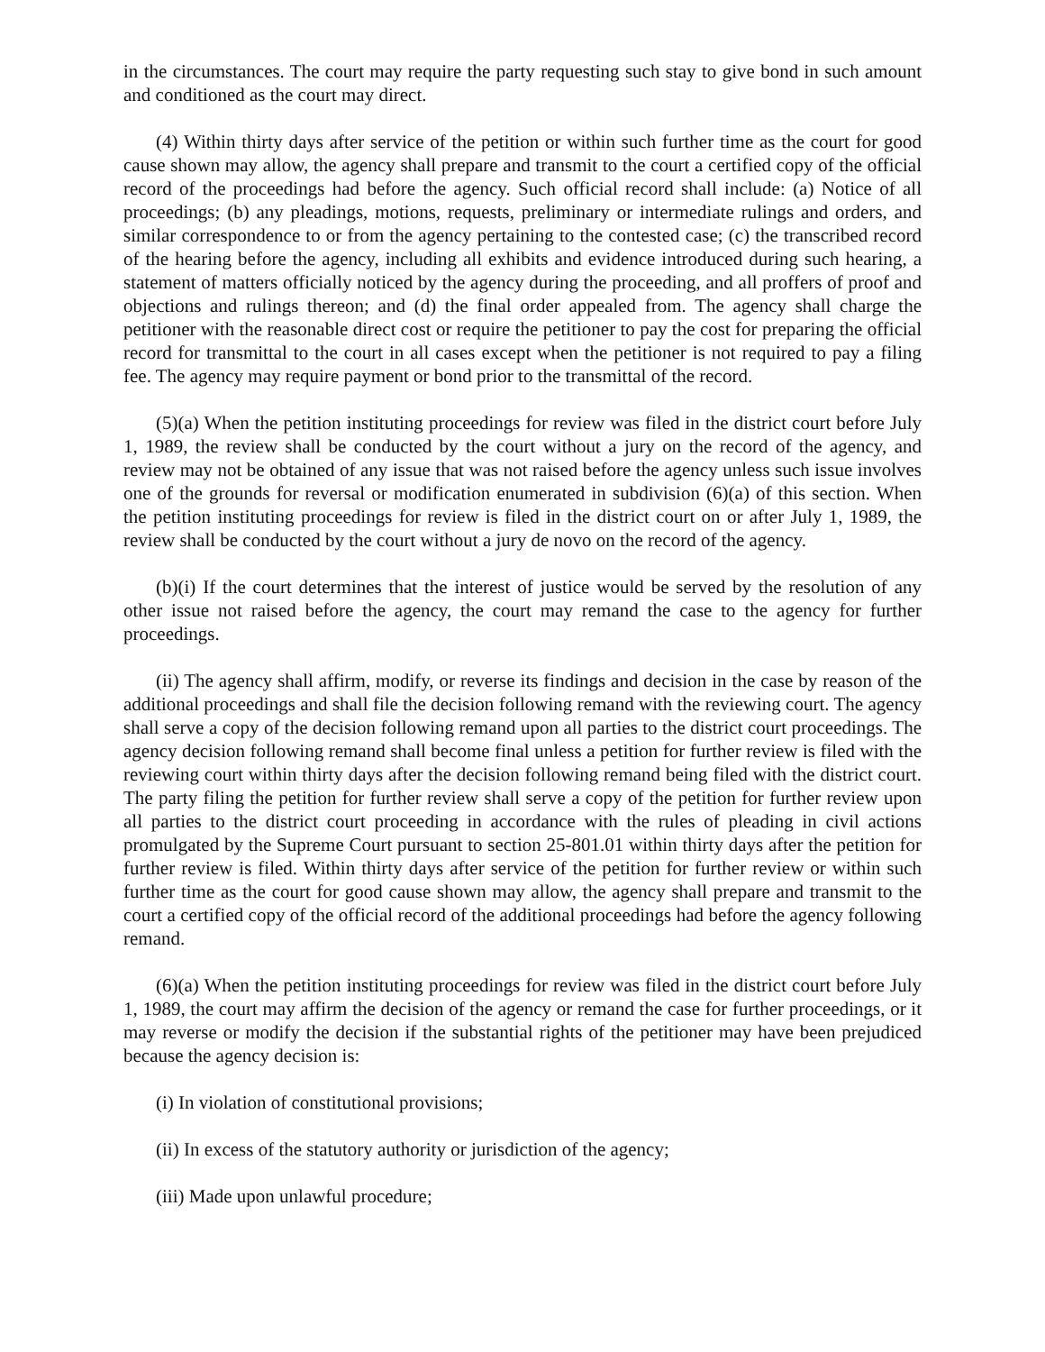in the circumstances. The court may require the party requesting such stay to give bond in such amount and conditioned as the court may direct.
(4) Within thirty days after service of the petition or within such further time as the court for good cause shown may allow, the agency shall prepare and transmit to the court a certified copy of the official record of the proceedings had before the agency. Such official record shall include: (a) Notice of all proceedings; (b) any pleadings, motions, requests, preliminary or intermediate rulings and orders, and similar correspondence to or from the agency pertaining to the contested case; (c) the transcribed record of the hearing before the agency, including all exhibits and evidence introduced during such hearing, a statement of matters officially noticed by the agency during the proceeding, and all proffers of proof and objections and rulings thereon; and (d) the final order appealed from. The agency shall charge the petitioner with the reasonable direct cost or require the petitioner to pay the cost for preparing the official record for transmittal to the court in all cases except when the petitioner is not required to pay a filing fee. The agency may require payment or bond prior to the transmittal of the record.
(5)(a) When the petition instituting proceedings for review was filed in the district court before July 1, 1989, the review shall be conducted by the court without a jury on the record of the agency, and review may not be obtained of any issue that was not raised before the agency unless such issue involves one of the grounds for reversal or modification enumerated in subdivision (6)(a) of this section. When the petition instituting proceedings for review is filed in the district court on or after July 1, 1989, the review shall be conducted by the court without a jury de novo on the record of the agency.
(b)(i) If the court determines that the interest of justice would be served by the resolution of any other issue not raised before the agency, the court may remand the case to the agency for further proceedings.
(ii) The agency shall affirm, modify, or reverse its findings and decision in the case by reason of the additional proceedings and shall file the decision following remand with the reviewing court. The agency shall serve a copy of the decision following remand upon all parties to the district court proceedings. The agency decision following remand shall become final unless a petition for further review is filed with the reviewing court within thirty days after the decision following remand being filed with the district court. The party filing the petition for further review shall serve a copy of the petition for further review upon all parties to the district court proceeding in accordance with the rules of pleading in civil actions promulgated by the Supreme Court pursuant to section 25-801.01 within thirty days after the petition for further review is filed. Within thirty days after service of the petition for further review or within such further time as the court for good cause shown may allow, the agency shall prepare and transmit to the court a certified copy of the official record of the additional proceedings had before the agency following remand.
(6)(a) When the petition instituting proceedings for review was filed in the district court before July 1, 1989, the court may affirm the decision of the agency or remand the case for further proceedings, or it may reverse or modify the decision if the substantial rights of the petitioner may have been prejudiced because the agency decision is:
(i) In violation of constitutional provisions;
(ii) In excess of the statutory authority or jurisdiction of the agency;
(iii) Made upon unlawful procedure;